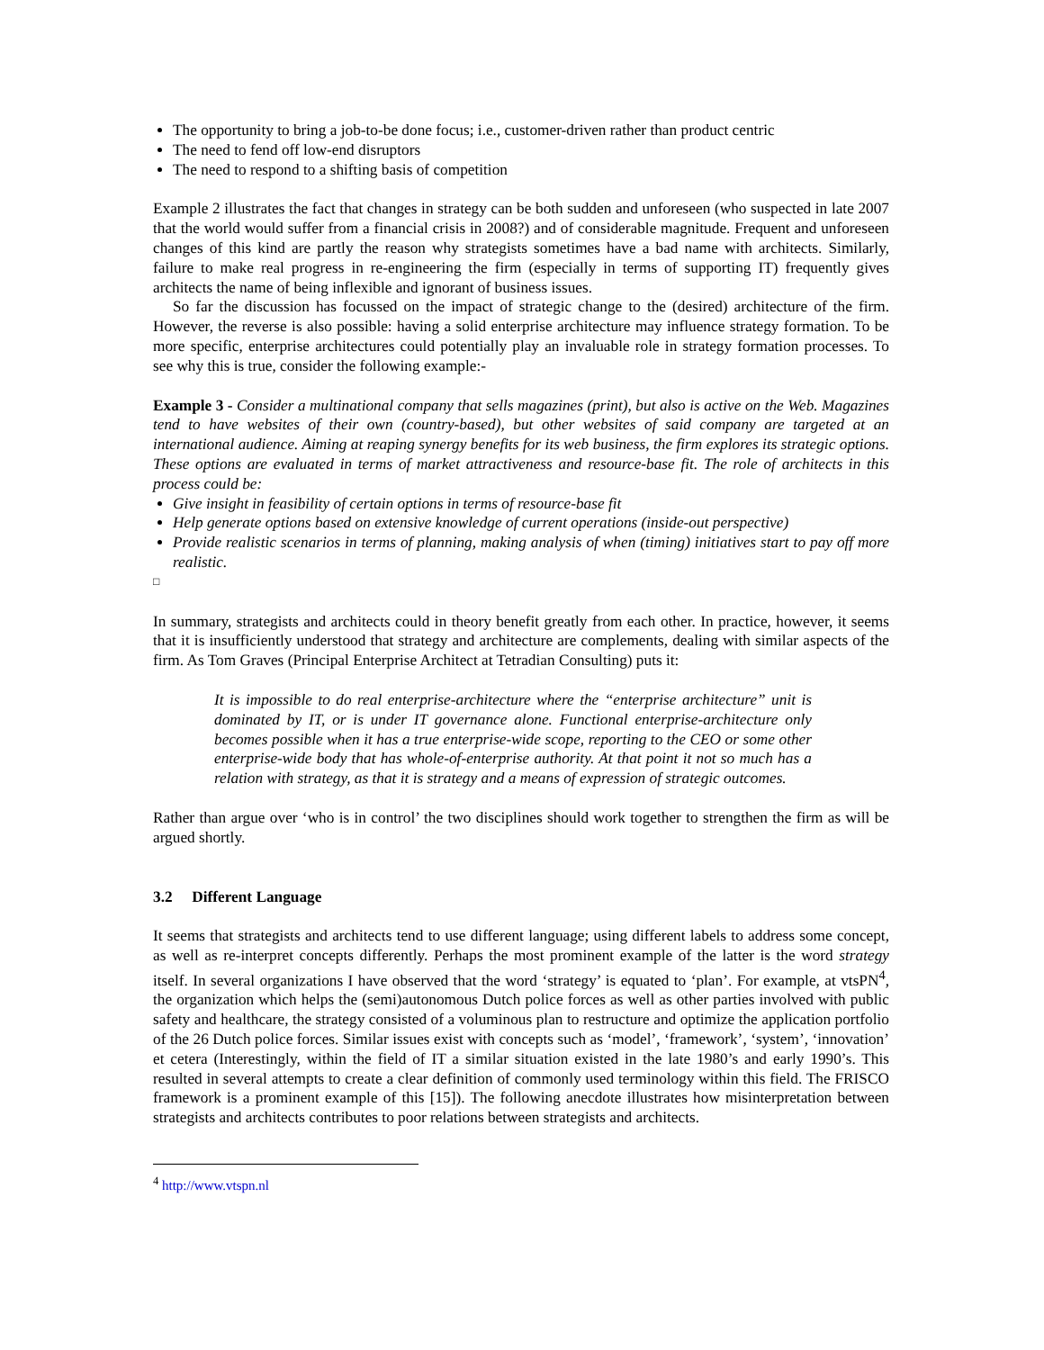The opportunity to bring a job-to-be done focus; i.e., customer-driven rather than product centric
The need to fend off low-end disruptors
The need to respond to a shifting basis of competition
Example 2 illustrates the fact that changes in strategy can be both sudden and unforeseen (who suspected in late 2007 that the world would suffer from a financial crisis in 2008?) and of considerable magnitude. Frequent and unforeseen changes of this kind are partly the reason why strategists sometimes have a bad name with architects. Similarly, failure to make real progress in re-engineering the firm (especially in terms of supporting IT) frequently gives architects the name of being inflexible and ignorant of business issues.
So far the discussion has focussed on the impact of strategic change to the (desired) architecture of the firm. However, the reverse is also possible: having a solid enterprise architecture may influence strategy formation. To be more specific, enterprise architectures could potentially play an invaluable role in strategy formation processes. To see why this is true, consider the following example:-
Example 3 - Consider a multinational company that sells magazines (print), but also is active on the Web. Magazines tend to have websites of their own (country-based), but other websites of said company are targeted at an international audience. Aiming at reaping synergy benefits for its web business, the firm explores its strategic options. These options are evaluated in terms of market attractiveness and resource-base fit. The role of architects in this process could be:
Give insight in feasibility of certain options in terms of resource-base fit
Help generate options based on extensive knowledge of current operations (inside-out perspective)
Provide realistic scenarios in terms of planning, making analysis of when (timing) initiatives start to pay off more realistic.
□
In summary, strategists and architects could in theory benefit greatly from each other. In practice, however, it seems that it is insufficiently understood that strategy and architecture are complements, dealing with similar aspects of the firm. As Tom Graves (Principal Enterprise Architect at Tetradian Consulting) puts it:
It is impossible to do real enterprise-architecture where the “enterprise architecture” unit is dominated by IT, or is under IT governance alone. Functional enterprise-architecture only becomes possible when it has a true enterprise-wide scope, reporting to the CEO or some other enterprise-wide body that has whole-of-enterprise authority. At that point it not so much has a relation with strategy, as that it is strategy and a means of expression of strategic outcomes.
Rather than argue over ‘who is in control’ the two disciplines should work together to strengthen the firm as will be argued shortly.
3.2 Different Language
It seems that strategists and architects tend to use different language; using different labels to address some concept, as well as re-interpret concepts differently. Perhaps the most prominent example of the latter is the word strategy itself. In several organizations I have observed that the word ‘strategy’ is equated to ‘plan’. For example, at vtsPN<sup>4</sup>, the organization which helps the (semi)autonomous Dutch police forces as well as other parties involved with public safety and healthcare, the strategy consisted of a voluminous plan to restructure and optimize the application portfolio of the 26 Dutch police forces. Similar issues exist with concepts such as ‘model’, ‘framework’, ‘system’, ‘innovation’ et cetera (Interestingly, within the field of IT a similar situation existed in the late 1980’s and early 1990’s. This resulted in several attempts to create a clear definition of commonly used terminology within this field. The FRISCO framework is a prominent example of this [15]). The following anecdote illustrates how misinterpretation between strategists and architects contributes to poor relations between strategists and architects.
<sup>4</sup> http://www.vtspn.nl